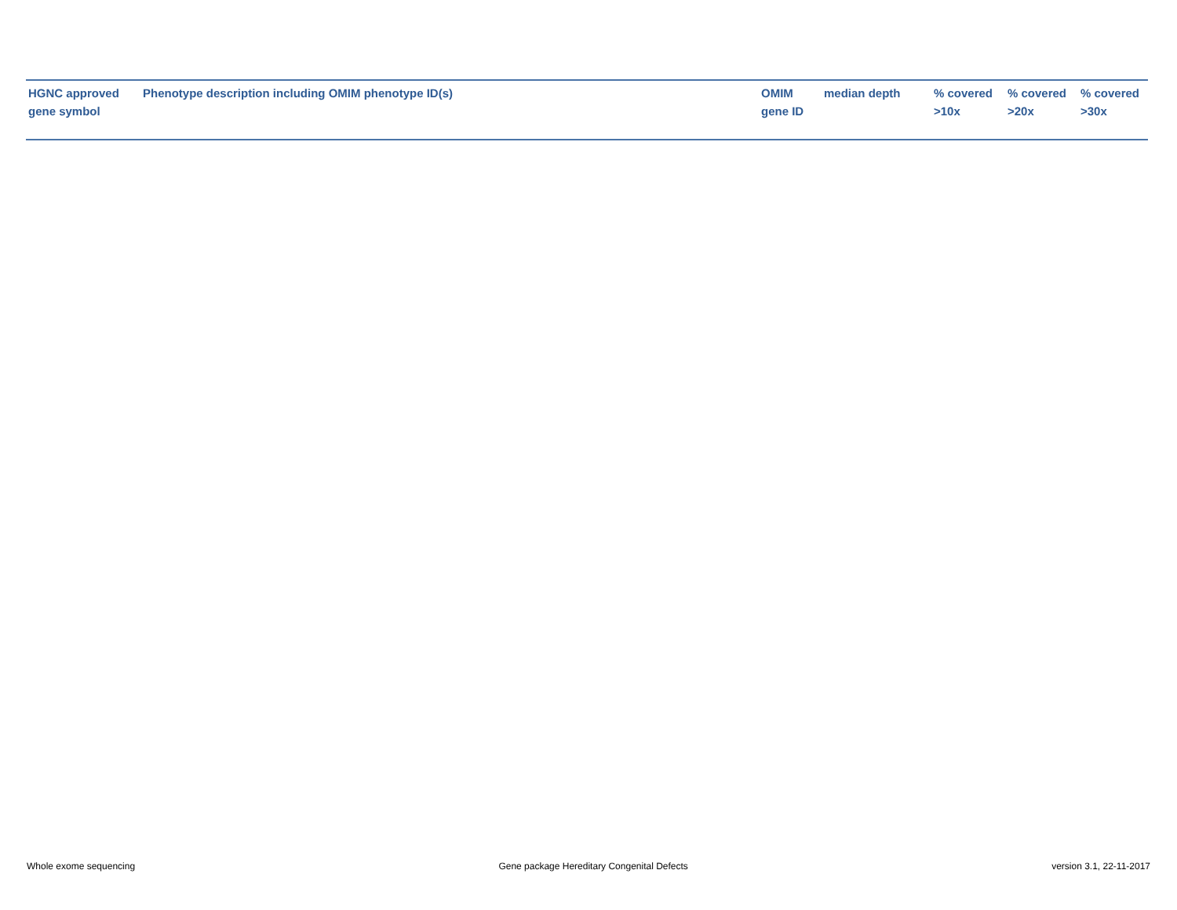| HGNC approved gene symbol | Phenotype description including OMIM phenotype ID(s) | OMIM gene ID | median depth | % covered >10x | % covered >20x | % covered >30x |
| --- | --- | --- | --- | --- | --- | --- |
Whole exome sequencing Gene package Hereditary Congenital Defects version 3.1, 22-11-2017